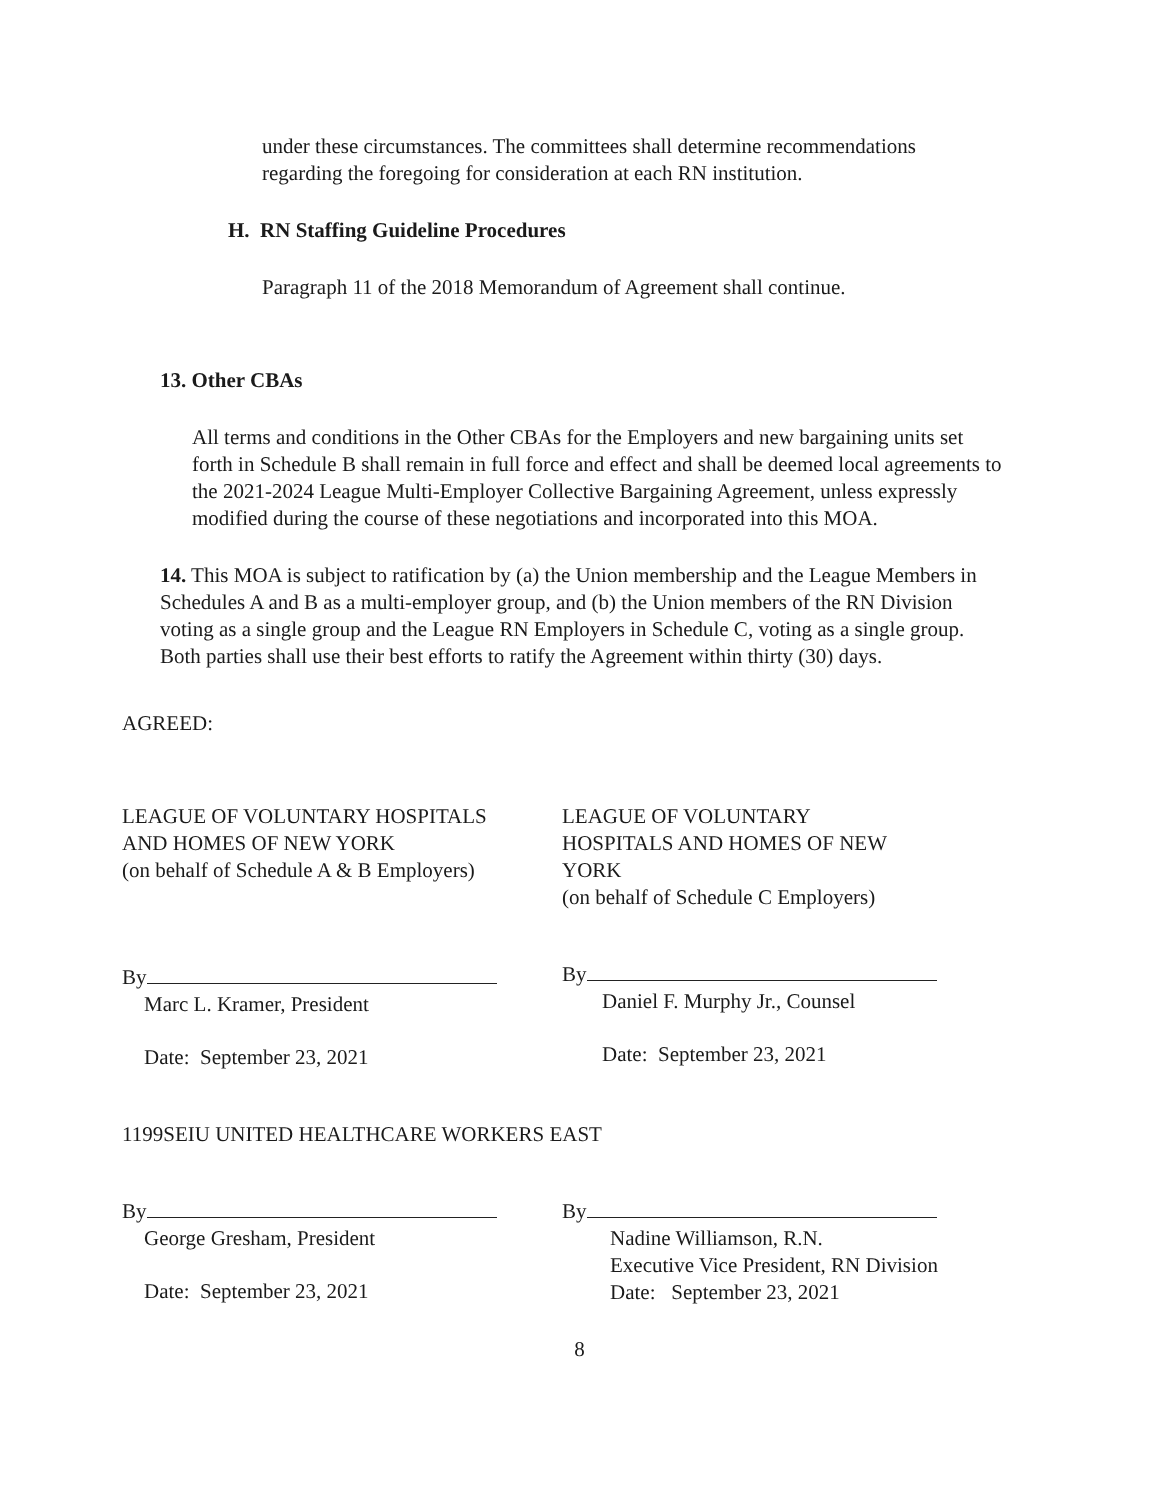under these circumstances. The committees shall determine recommendations regarding the foregoing for consideration at each RN institution.
H. RN Staffing Guideline Procedures
Paragraph 11 of the 2018 Memorandum of Agreement shall continue.
13. Other CBAs
All terms and conditions in the Other CBAs for the Employers and new bargaining units set forth in Schedule B shall remain in full force and effect and shall be deemed local agreements to the 2021-2024 League Multi-Employer Collective Bargaining Agreement, unless expressly modified during the course of these negotiations and incorporated into this MOA.
14. This MOA is subject to ratification by (a) the Union membership and the League Members in Schedules A and B as a multi-employer group, and (b) the Union members of the RN Division voting as a single group and the League RN Employers in Schedule C, voting as a single group. Both parties shall use their best efforts to ratify the Agreement within thirty (30) days.
AGREED:
LEAGUE OF VOLUNTARY HOSPITALS
AND HOMES OF NEW YORK
(on behalf of Schedule A & B Employers)
By
Marc L. Kramer, President
Date: September 23, 2021
LEAGUE OF VOLUNTARY
HOSPITALS AND HOMES OF NEW
YORK
(on behalf of Schedule C Employers)
By
Daniel F. Murphy Jr., Counsel
Date: September 23, 2021
1199SEIU UNITED HEALTHCARE WORKERS EAST
By
George Gresham, President
Date: September 23, 2021
By
Nadine Williamson, R.N.
Executive Vice President, RN Division
Date: September 23, 2021
8